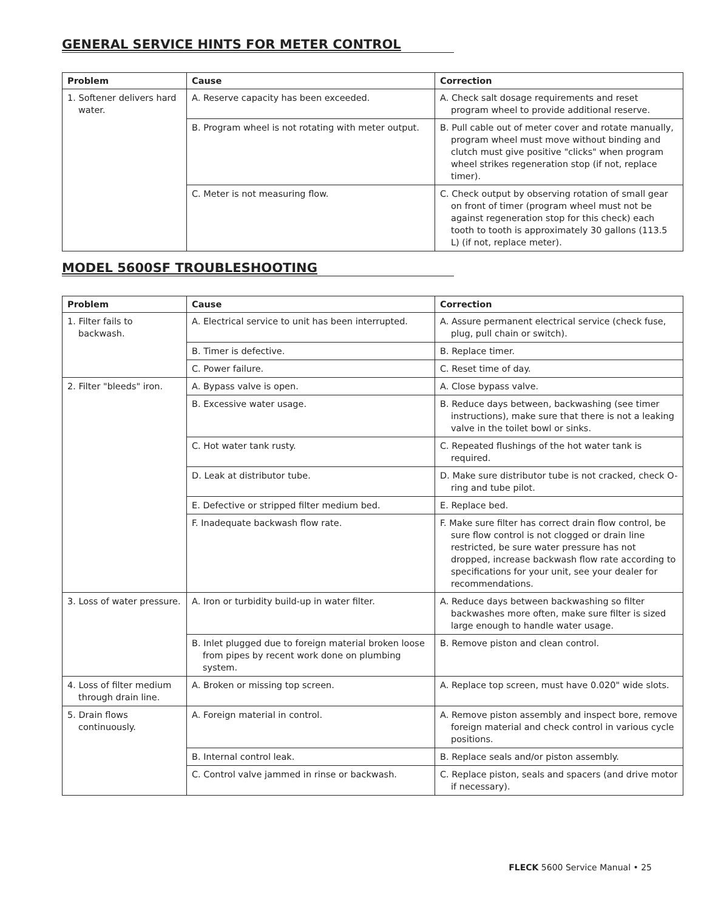GENERAL SERVICE HINTS FOR METER CONTROL
| Problem | Cause | Correction |
| --- | --- | --- |
| 1. Softener delivers hard water. | A. Reserve capacity has been exceeded. | A. Check salt dosage requirements and reset program wheel to provide additional reserve. |
| | B. Program wheel is not rotating with meter output. | B. Pull cable out of meter cover and rotate manually, program wheel must move without binding and clutch must give positive "clicks" when program wheel strikes regeneration stop (if not, replace timer). |
| | C. Meter is not measuring flow. | C. Check output by observing rotation of small gear on front of timer (program wheel must not be against regeneration stop for this check) each tooth to tooth is approximately 30 gallons (113.5 L) (if not, replace meter). |
MODEL 5600SF TROUBLESHOOTING
| Problem | Cause | Correction |
| --- | --- | --- |
| 1. Filter fails to backwash. | A. Electrical service to unit has been interrupted. | A. Assure permanent electrical service (check fuse, plug, pull chain or switch). |
| | B. Timer is defective. | B. Replace timer. |
| | C. Power failure. | C. Reset time of day. |
| 2. Filter "bleeds" iron. | A. Bypass valve is open. | A. Close bypass valve. |
| | B. Excessive water usage. | B. Reduce days between, backwashing (see timer instructions), make sure that there is not a leaking valve in the toilet bowl or sinks. |
| | C. Hot water tank rusty. | C. Repeated flushings of the hot water tank is required. |
| | D. Leak at distributor tube. | D. Make sure distributor tube is not cracked, check O-ring and tube pilot. |
| | E. Defective or stripped filter medium bed. | E. Replace bed. |
| | F. Inadequate backwash flow rate. | F. Make sure filter has correct drain flow control, be sure flow control is not clogged or drain line restricted, be sure water pressure has not dropped, increase backwash flow rate according to specifications for your unit, see your dealer for recommendations. |
| 3. Loss of water pressure. | A. Iron or turbidity build-up in water filter. | A. Reduce days between backwashing so filter backwashes more often, make sure filter is sized large enough to handle water usage. |
| | B. Inlet plugged due to foreign material broken loose from pipes by recent work done on plumbing system. | B. Remove piston and clean control. |
| 4. Loss of filter medium through drain line. | A. Broken or missing top screen. | A. Replace top screen, must have 0.020" wide slots. |
| 5. Drain flows continuously. | A. Foreign material in control. | A. Remove piston assembly and inspect bore, remove foreign material and check control in various cycle positions. |
| | B. Internal control leak. | B. Replace seals and/or piston assembly. |
| | C. Control valve jammed in rinse or backwash. | C. Replace piston, seals and spacers (and drive motor if necessary). |
FLECK 5600 Service Manual • 25